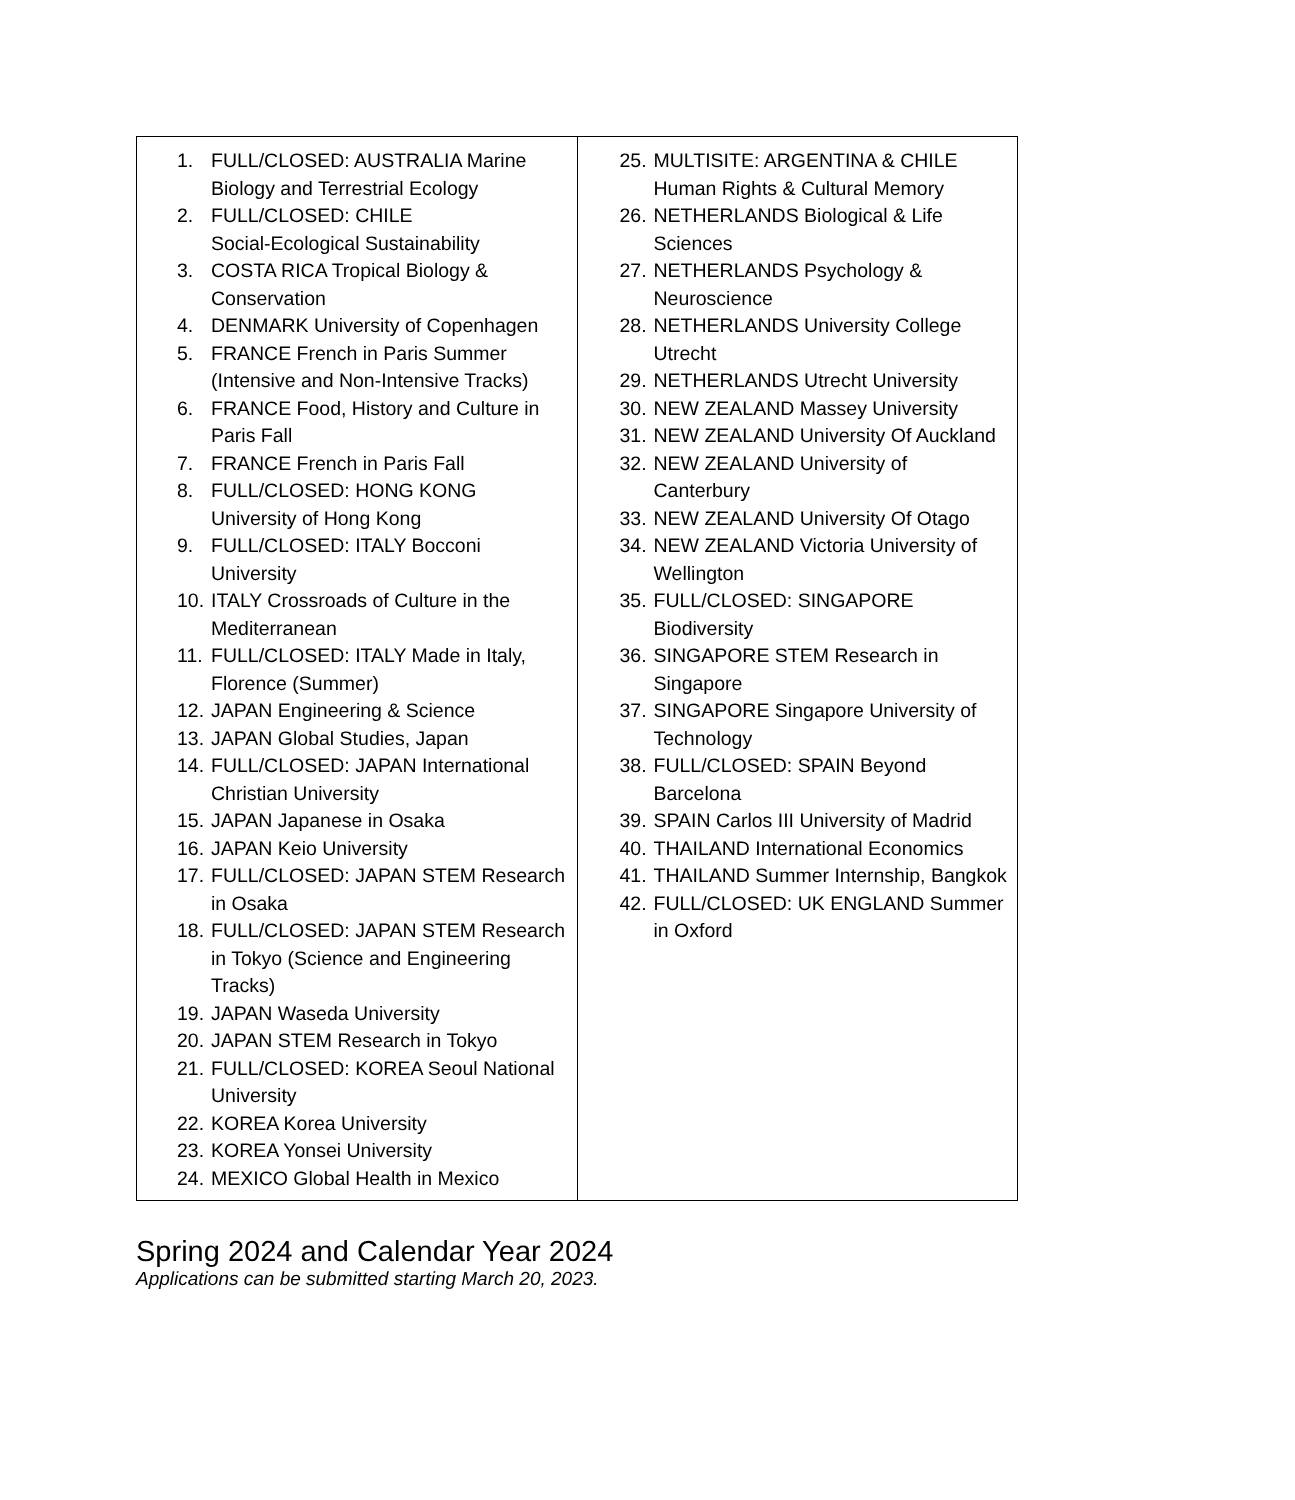| 1. FULL/CLOSED: AUSTRALIA Marine Biology and Terrestrial Ecology 2. FULL/CLOSED: CHILE Social-Ecological Sustainability 3. COSTA RICA Tropical Biology & Conservation 4. DENMARK University of Copenhagen 5. FRANCE French in Paris Summer (Intensive and Non-Intensive Tracks) 6. FRANCE Food, History and Culture in Paris Fall 7. FRANCE French in Paris Fall 8. FULL/CLOSED: HONG KONG University of Hong Kong 9. FULL/CLOSED: ITALY Bocconi University 10. ITALY Crossroads of Culture in the Mediterranean 11. FULL/CLOSED: ITALY Made in Italy, Florence (Summer) 12. JAPAN Engineering & Science 13. JAPAN Global Studies, Japan 14. FULL/CLOSED: JAPAN International Christian University 15. JAPAN Japanese in Osaka 16. JAPAN Keio University 17. FULL/CLOSED: JAPAN STEM Research in Osaka 18. FULL/CLOSED: JAPAN STEM Research in Tokyo (Science and Engineering Tracks) 19. JAPAN Waseda University 20. JAPAN STEM Research in Tokyo 21. FULL/CLOSED: KOREA Seoul National University 22. KOREA Korea University 23. KOREA Yonsei University 24. MEXICO Global Health in Mexico | 25. MULTISITE: ARGENTINA & CHILE Human Rights & Cultural Memory 26. NETHERLANDS Biological & Life Sciences 27. NETHERLANDS Psychology & Neuroscience 28. NETHERLANDS University College Utrecht 29. NETHERLANDS Utrecht University 30. NEW ZEALAND Massey University 31. NEW ZEALAND University Of Auckland 32. NEW ZEALAND University of Canterbury 33. NEW ZEALAND University Of Otago 34. NEW ZEALAND Victoria University of Wellington 35. FULL/CLOSED: SINGAPORE Biodiversity 36. SINGAPORE STEM Research in Singapore 37. SINGAPORE Singapore University of Technology 38. FULL/CLOSED: SPAIN Beyond Barcelona 39. SPAIN Carlos III University of Madrid 40. THAILAND International Economics 41. THAILAND Summer Internship, Bangkok 42. FULL/CLOSED: UK ENGLAND Summer in Oxford |
Spring 2024 and Calendar Year 2024
Applications can be submitted starting March 20, 2023.